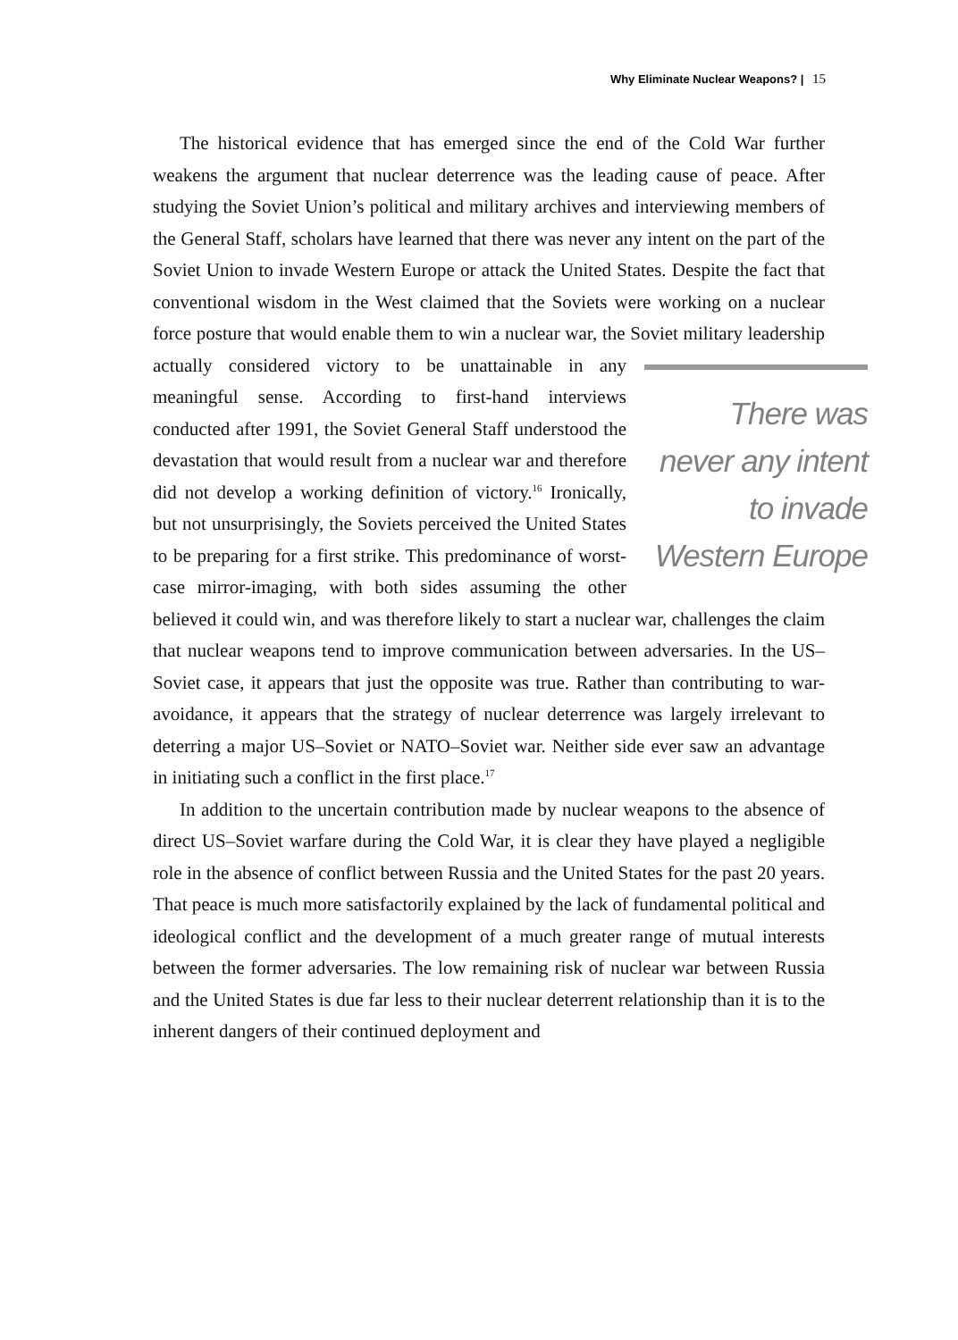Why Eliminate Nuclear Weapons? | 15
The historical evidence that has emerged since the end of the Cold War further weakens the argument that nuclear deterrence was the leading cause of peace. After studying the Soviet Union’s political and military archives and interviewing members of the General Staff, scholars have learned that there was never any intent on the part of the Soviet Union to invade Western Europe or attack the United States. Despite the fact that conventional wisdom in the West claimed that the Soviets were working on a nuclear force posture that would enable them to win a nuclear war, the Soviet military leadership actually considered victory to be unattainable There was never any intent to invade Western Europe in any meaningful sense. According to first-hand interviews conducted after 1991, the Soviet General Staff understood the devastation that would result from a nuclear war and therefore did not develop a working definition of victory.<sup>16</sup> Ironically, but not unsurprisingly, the Soviets perceived the United States to be preparing for a first strike. This predominance of worst-case mirror-imaging, with both sides assuming the other believed it could win, and was therefore likely to start a nuclear war, challenges the claim that nuclear weapons tend to improve communication between adversaries. In the US–Soviet case, it appears that just the opposite was true. Rather than contributing to war-avoidance, it appears that the strategy of nuclear deterrence was largely irrelevant to deterring a major US–Soviet or NATO–Soviet war. Neither side ever saw an advantage in initiating such a conflict in the first place.<sup>17</sup>
In addition to the uncertain contribution made by nuclear weapons to the absence of direct US–Soviet warfare during the Cold War, it is clear they have played a negligible role in the absence of conflict between Russia and the United States for the past 20 years. That peace is much more satisfactorily explained by the lack of fundamental political and ideological conflict and the development of a much greater range of mutual interests between the former adversaries. The low remaining risk of nuclear war between Russia and the United States is due far less to their nuclear deterrent relationship than it is to the inherent dangers of their continued deployment and